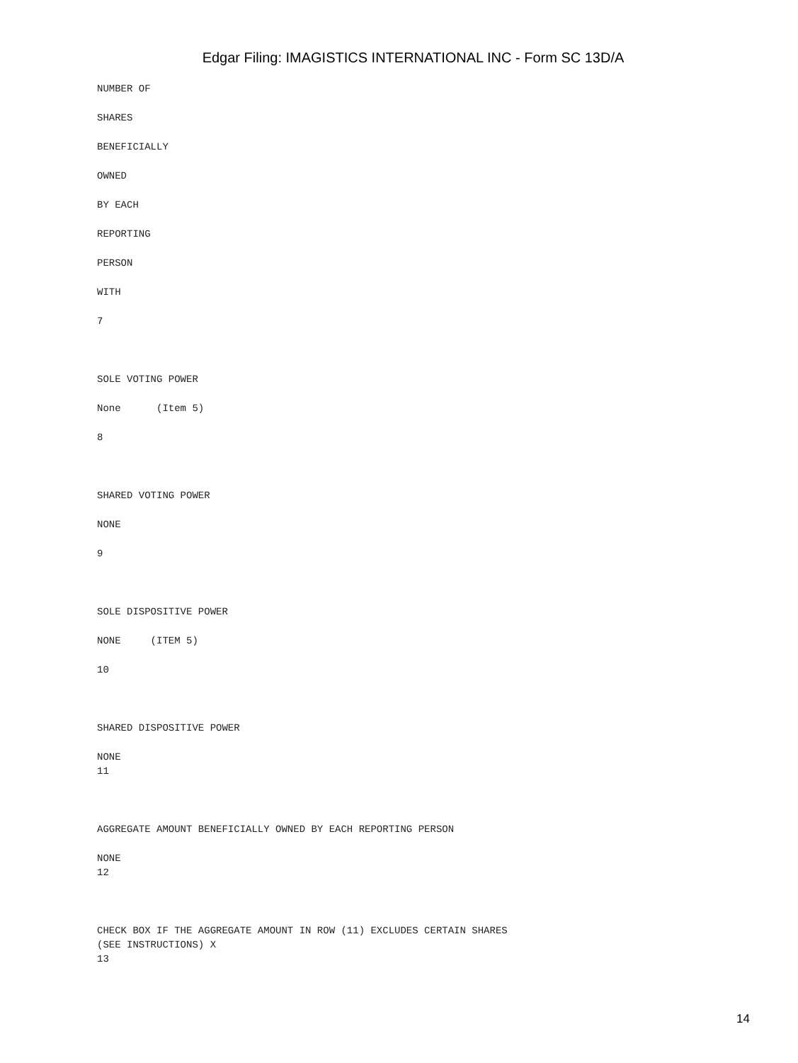Edgar Filing: IMAGISTICS INTERNATIONAL INC - Form SC 13D/A
NUMBER OF
SHARES
BENEFICIALLY
OWNED
BY EACH
REPORTING
PERSON
WITH
7
SOLE VOTING POWER
None (Item 5)
8
SHARED VOTING POWER
NONE
9
SOLE DISPOSITIVE POWER
NONE (ITEM 5)
10
SHARED DISPOSITIVE POWER
NONE
11
AGGREGATE AMOUNT BENEFICIALLY OWNED BY EACH REPORTING PERSON
NONE
12
CHECK BOX IF THE AGGREGATE AMOUNT IN ROW (11) EXCLUDES CERTAIN SHARES
(SEE INSTRUCTIONS) X
13
14